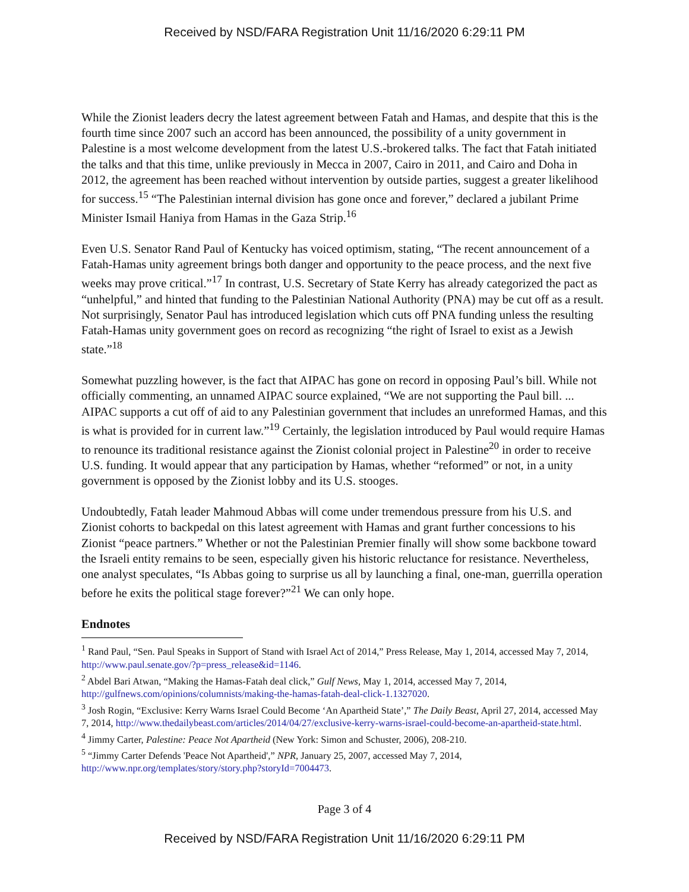Received by NSD/FARA Registration Unit 11/16/2020 6:29:11 PM
While the Zionist leaders decry the latest agreement between Fatah and Hamas, and despite that this is the fourth time since 2007 such an accord has been announced, the possibility of a unity government in Palestine is a most welcome development from the latest U.S.-brokered talks. The fact that Fatah initiated the talks and that this time, unlike previously in Mecca in 2007, Cairo in 2011, and Cairo and Doha in 2012, the agreement has been reached without intervention by outside parties, suggest a greater likelihood for success.<sup>15</sup> “The Palestinian internal division has gone once and forever,” declared a jubilant Prime Minister Ismail Haniya from Hamas in the Gaza Strip.<sup>16</sup>
Even U.S. Senator Rand Paul of Kentucky has voiced optimism, stating, “The recent announcement of a Fatah-Hamas unity agreement brings both danger and opportunity to the peace process, and the next five weeks may prove critical.”<sup>17</sup> In contrast, U.S. Secretary of State Kerry has already categorized the pact as “unhelpful,” and hinted that funding to the Palestinian National Authority (PNA) may be cut off as a result. Not surprisingly, Senator Paul has introduced legislation which cuts off PNA funding unless the resulting Fatah-Hamas unity government goes on record as recognizing “the right of Israel to exist as a Jewish state.”<sup>18</sup>
Somewhat puzzling however, is the fact that AIPAC has gone on record in opposing Paul’s bill. While not officially commenting, an unnamed AIPAC source explained, “We are not supporting the Paul bill. ... AIPAC supports a cut off of aid to any Palestinian government that includes an unreformed Hamas, and this is what is provided for in current law.”<sup>19</sup> Certainly, the legislation introduced by Paul would require Hamas to renounce its traditional resistance against the Zionist colonial project in Palestine<sup>20</sup> in order to receive U.S. funding. It would appear that any participation by Hamas, whether “reformed” or not, in a unity government is opposed by the Zionist lobby and its U.S. stooges.
Undoubtedly, Fatah leader Mahmoud Abbas will come under tremendous pressure from his U.S. and Zionist cohorts to backpedal on this latest agreement with Hamas and grant further concessions to his Zionist “peace partners.” Whether or not the Palestinian Premier finally will show some backbone toward the Israeli entity remains to be seen, especially given his historic reluctance for resistance. Nevertheless, one analyst speculates, “Is Abbas going to surprise us all by launching a final, one-man, guerrilla operation before he exits the political stage forever?”<sup>21</sup> We can only hope.
Endnotes
<sup>1</sup> Rand Paul, “Sen. Paul Speaks in Support of Stand with Israel Act of 2014,” Press Release, May 1, 2014, accessed May 7, 2014, http://www.paul.senate.gov/?p=press_release&id=1146.
<sup>2</sup> Abdel Bari Atwan, “Making the Hamas-Fatah deal click,” Gulf News, May 1, 2014, accessed May 7, 2014, http://gulfnews.com/opinions/columnists/making-the-hamas-fatah-deal-click-1.1327020.
<sup>3</sup> Josh Rogin, “Exclusive: Kerry Warns Israel Could Become ‘An Apartheid State’,” The Daily Beast, April 27, 2014, accessed May 7, 2014, http://www.thedailybeast.com/articles/2014/04/27/exclusive-kerry-warns-israel-could-become-an-apartheid-state.html.
<sup>4</sup> Jimmy Carter, Palestine: Peace Not Apartheid (New York: Simon and Schuster, 2006), 208-210.
<sup>5</sup> “Jimmy Carter Defends 'Peace Not Apartheid',” NPR, January 25, 2007, accessed May 7, 2014, http://www.npr.org/templates/story/story.php?storyId=7004473.
Page 3 of 4
Received by NSD/FARA Registration Unit 11/16/2020 6:29:11 PM